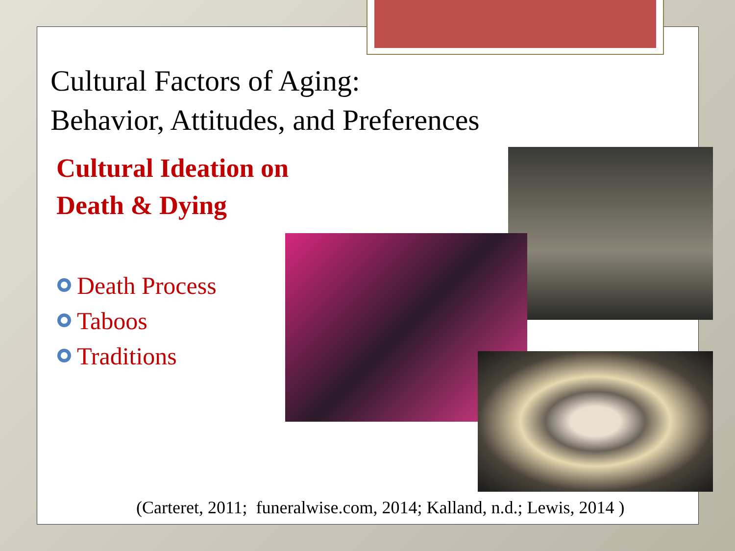Cultural Factors of Aging:
Behavior, Attitudes, and Preferences
Cultural Ideation on
Death & Dying
Death Process
Taboos
Traditions
(Carteret, 2011; funeralwise.com, 2014; Kalland, n.d.; Lewis, 2014 )